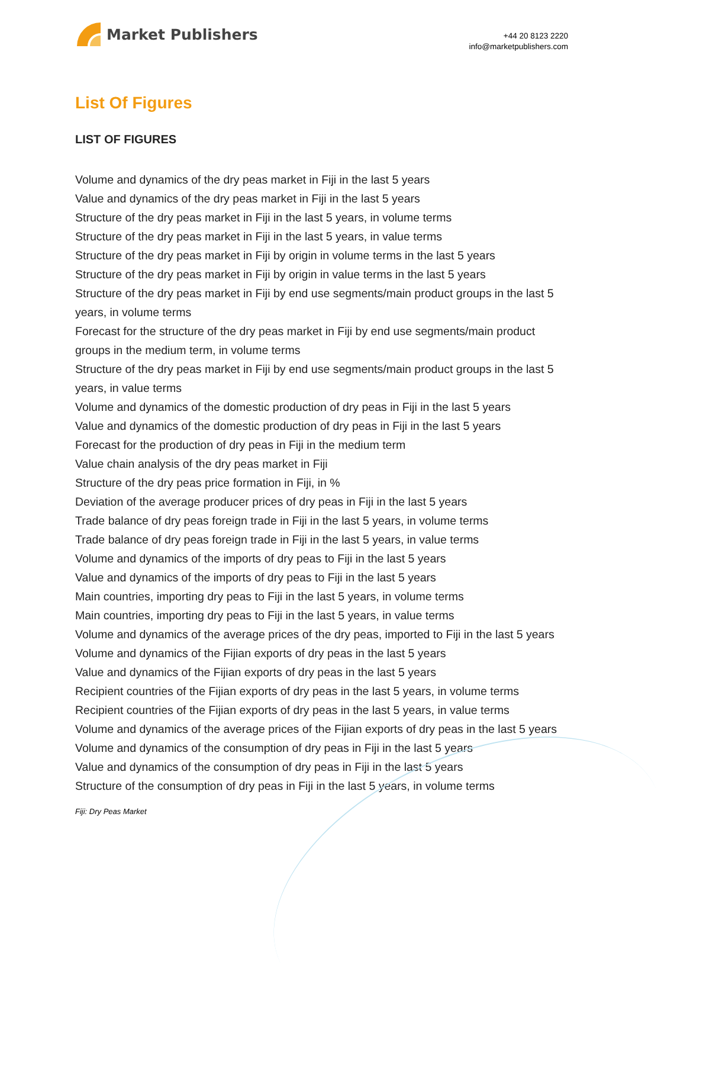Market Publishers
+44 20 8123 2220
info@marketpublishers.com
List Of Figures
LIST OF FIGURES
Volume and dynamics of the dry peas market in Fiji in the last 5 years
Value and dynamics of the dry peas market in Fiji in the last 5 years
Structure of the dry peas market in Fiji in the last 5 years, in volume terms
Structure of the dry peas market in Fiji in the last 5 years, in value terms
Structure of the dry peas market in Fiji by origin in volume terms in the last 5 years
Structure of the dry peas market in Fiji by origin in value terms in the last 5 years
Structure of the dry peas market in Fiji by end use segments/main product groups in the last 5 years, in volume terms
Forecast for the structure of the dry peas market in Fiji by end use segments/main product groups in the medium term, in volume terms
Structure of the dry peas market in Fiji by end use segments/main product groups in the last 5 years, in value terms
Volume and dynamics of the domestic production of dry peas in Fiji in the last 5 years
Value and dynamics of the domestic production of dry peas in Fiji in the last 5 years
Forecast for the production of dry peas in Fiji in the medium term
Value chain analysis of the dry peas market in Fiji
Structure of the dry peas price formation in Fiji, in %
Deviation of the average producer prices of dry peas in Fiji in the last 5 years
Trade balance of dry peas foreign trade in Fiji in the last 5 years, in volume terms
Trade balance of dry peas foreign trade in Fiji in the last 5 years, in value terms
Volume and dynamics of the imports of dry peas to Fiji in the last 5 years
Value and dynamics of the imports of dry peas to Fiji in the last 5 years
Main countries, importing dry peas to Fiji in the last 5 years, in volume terms
Main countries, importing dry peas to Fiji in the last 5 years, in value terms
Volume and dynamics of the average prices of the dry peas, imported to Fiji in the last 5 years
Volume and dynamics of the Fijian exports of dry peas in the last 5 years
Value and dynamics of the Fijian exports of dry peas in the last 5 years
Recipient countries of the Fijian exports of dry peas in the last 5 years, in volume terms
Recipient countries of the Fijian exports of dry peas in the last 5 years, in value terms
Volume and dynamics of the average prices of the Fijian exports of dry peas in the last 5 years
Volume and dynamics of the consumption of dry peas in Fiji in the last 5 years
Value and dynamics of the consumption of dry peas in Fiji in the last 5 years
Structure of the consumption of dry peas in Fiji in the last 5 years, in volume terms
Fiji: Dry Peas Market